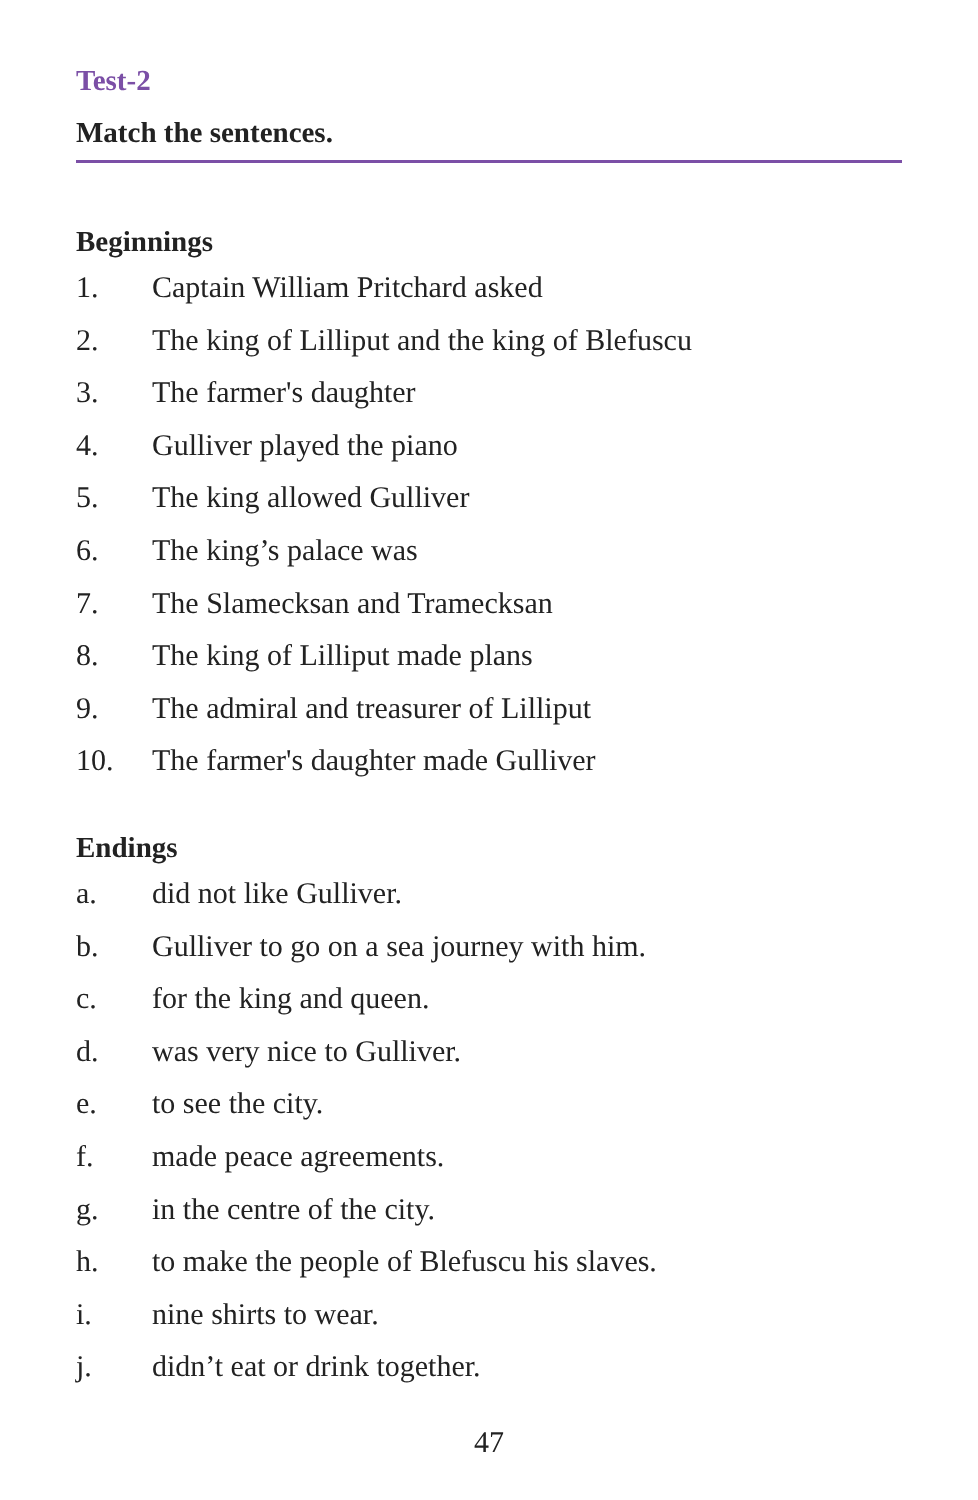Test-2
Match the sentences.
Beginnings
1. Captain William Pritchard asked
2. The king of Lilliput and the king of Blefuscu
3. The farmer's daughter
4. Gulliver played the piano
5. The king allowed Gulliver
6. The king’s palace was
7. The Slamecksan and Tramecksan
8. The king of Lilliput made plans
9. The admiral and treasurer of Lilliput
10. The farmer's daughter made Gulliver
Endings
a. did not like Gulliver.
b. Gulliver to go on a sea journey with him.
c. for the king and queen.
d. was very nice to Gulliver.
e. to see the city.
f. made peace agreements.
g. in the centre of the city.
h. to make the people of Blefuscu his slaves.
i. nine shirts to wear.
j. didn’t eat or drink together.
47